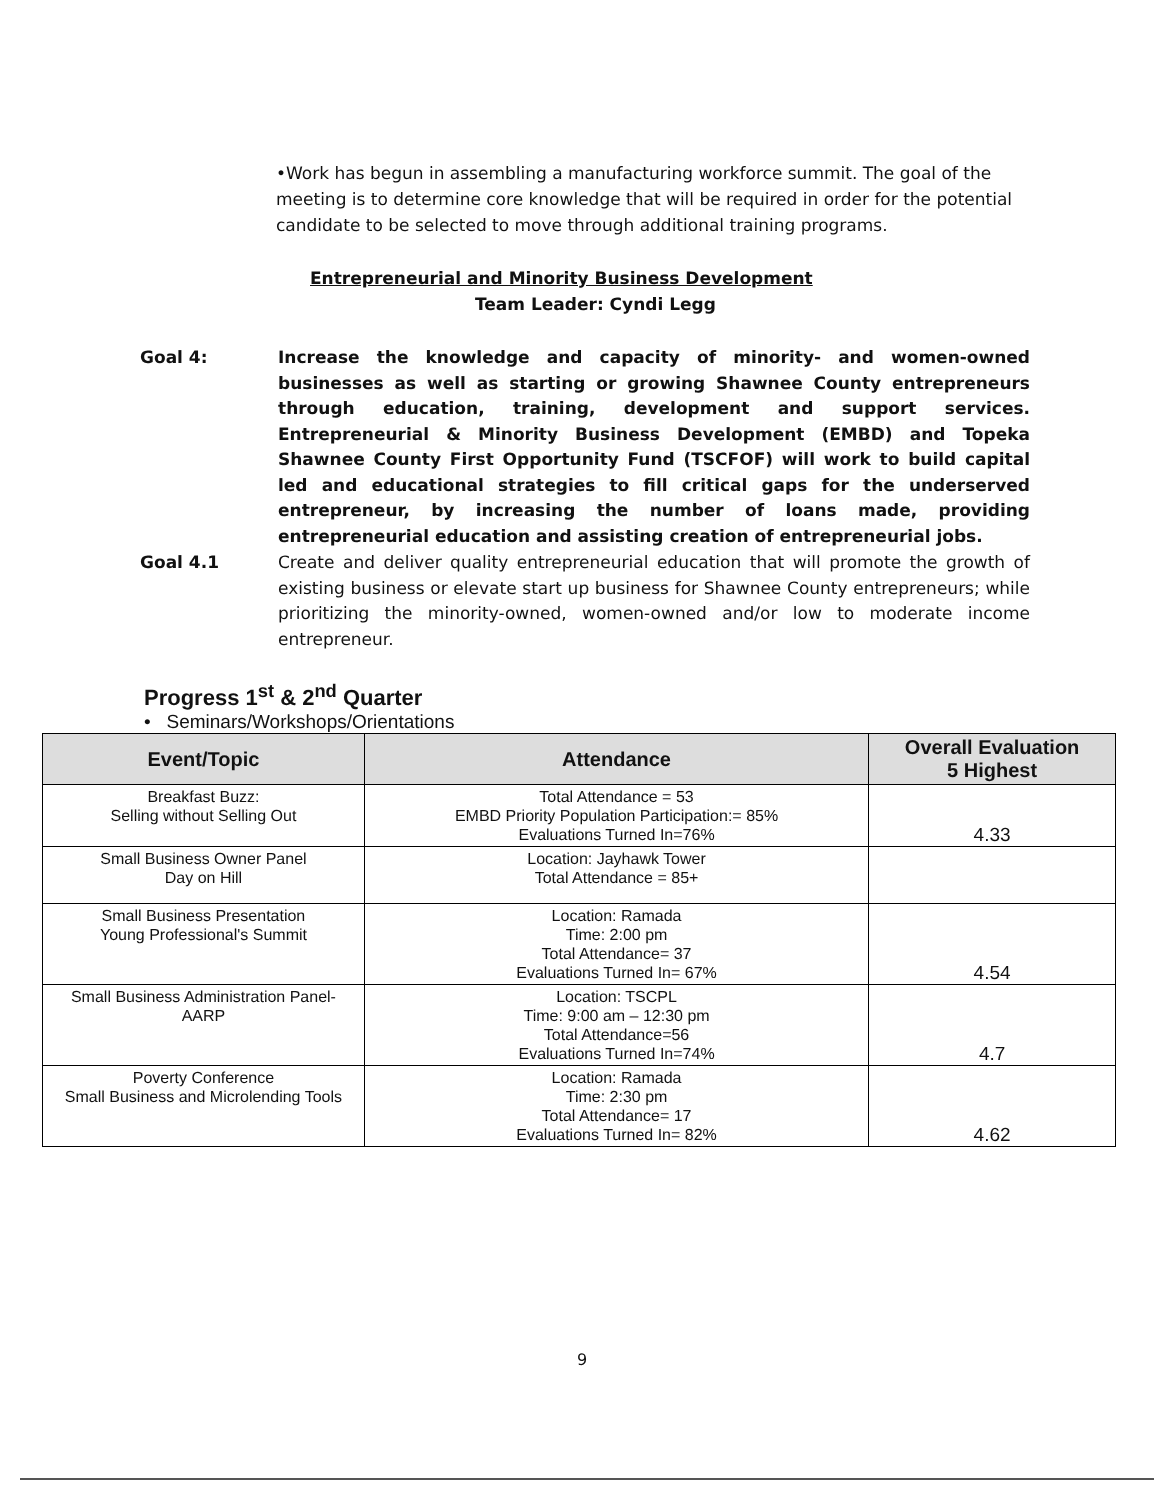•Work has begun in assembling a manufacturing workforce summit. The goal of the meeting is to determine core knowledge that will be required in order for the potential candidate to be selected to move through additional training programs.
Entrepreneurial and Minority Business Development
Team Leader: Cyndi Legg
Goal 4: Increase the knowledge and capacity of minority- and women-owned businesses as well as starting or growing Shawnee County entrepreneurs through education, training, development and support services. Entrepreneurial & Minority Business Development (EMBD) and Topeka Shawnee County First Opportunity Fund (TSCFOF) will work to build capital led and educational strategies to fill critical gaps for the underserved entrepreneur, by increasing the number of loans made, providing entrepreneurial education and assisting creation of entrepreneurial jobs.
Goal 4.1 Create and deliver quality entrepreneurial education that will promote the growth of existing business or elevate start up business for Shawnee County entrepreneurs; while prioritizing the minority-owned, women-owned and/or low to moderate income entrepreneur.
Progress 1<sup>st</sup> & 2<sup>nd</sup> Quarter
• Seminars/Workshops/Orientations
| Event/Topic | Attendance | Overall Evaluation 5 Highest |
| --- | --- | --- |
| Breakfast Buzz: Selling without Selling Out | Total Attendance = 53 EMBD Priority Population Participation:= 85% Evaluations Turned In=76% | 4.33 |
| Small Business Owner Panel Day on Hill | Location: Jayhawk Tower Total Attendance = 85+ | |
| Small Business Presentation Young Professional's Summit | Location: Ramada Time: 2:00 pm Total Attendance= 37 Evaluations Turned In= 67% | 4.54 |
| Small Business Administration Panel- AARP | Location: TSCPL Time: 9:00 am – 12:30 pm Total Attendance=56 Evaluations Turned In=74% | 4.7 |
| Poverty Conference Small Business and Microlending Tools | Location: Ramada Time: 2:30 pm Total Attendance= 17 Evaluations Turned In= 82% | 4.62 |
9